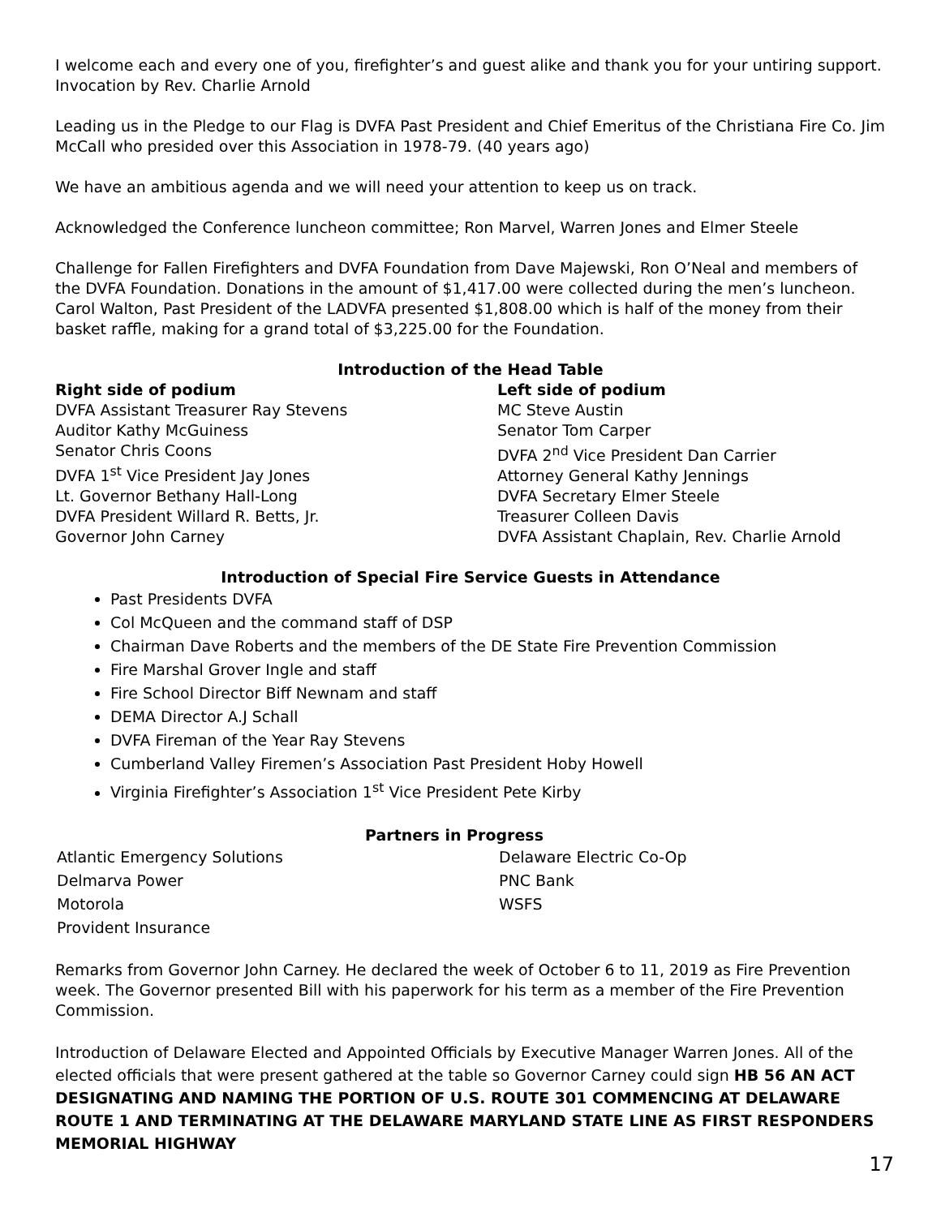I welcome each and every one of you, firefighter’s and guest alike and thank you for your untiring support. Invocation by Rev. Charlie Arnold
Leading us in the Pledge to our Flag is DVFA Past President and Chief Emeritus of the Christiana Fire Co. Jim McCall who presided over this Association in 1978-79. (40 years ago)
We have an ambitious agenda and we will need your attention to keep us on track.
Acknowledged the Conference luncheon committee; Ron Marvel, Warren Jones and Elmer Steele
Challenge for Fallen Firefighters and DVFA Foundation from Dave Majewski, Ron O’Neal and members of the DVFA Foundation. Donations in the amount of $1,417.00 were collected during the men’s luncheon. Carol Walton, Past President of the LADVFA presented $1,808.00 which is half of the money from their basket raffle, making for a grand total of $3,225.00 for the Foundation.
Introduction of the Head Table
Right side of podium
DVFA Assistant Treasurer Ray Stevens
Auditor Kathy McGuiness
Senator Chris Coons
DVFA 1<sup>st</sup> Vice President Jay Jones
Lt. Governor Bethany Hall-Long
DVFA President Willard R. Betts, Jr.
Governor John Carney
Left side of podium
MC Steve Austin
Senator Tom Carper
DVFA 2<sup>nd</sup> Vice President Dan Carrier
Attorney General Kathy Jennings
DVFA Secretary Elmer Steele
Treasurer Colleen Davis
DVFA Assistant Chaplain, Rev. Charlie Arnold
Introduction of Special Fire Service Guests in Attendance
Past Presidents DVFA
Col McQueen and the command staff of DSP
Chairman Dave Roberts and the members of the DE State Fire Prevention Commission
Fire Marshal Grover Ingle and staff
Fire School Director Biff Newnam and staff
DEMA Director A.J Schall
DVFA Fireman of the Year Ray Stevens
Cumberland Valley Firemen’s Association Past President Hoby Howell
Virginia Firefighter’s Association 1<sup>st</sup> Vice President Pete Kirby
Partners in Progress
Atlantic Emergency Solutions
Delmarva Power
Motorola
Provident Insurance
Delaware Electric Co-Op
PNC Bank
WSFS
Remarks from Governor John Carney. He declared the week of October 6 to 11, 2019 as Fire Prevention week. The Governor presented Bill with his paperwork for his term as a member of the Fire Prevention Commission.
Introduction of Delaware Elected and Appointed Officials by Executive Manager Warren Jones. All of the elected officials that were present gathered at the table so Governor Carney could sign HB 56 AN ACT DESIGNATING AND NAMING THE PORTION OF U.S. ROUTE 301 COMMENCING AT DELAWARE ROUTE 1 AND TERMINATING AT THE DELAWARE MARYLAND STATE LINE AS FIRST RESPONDERS MEMORIAL HIGHWAY
17